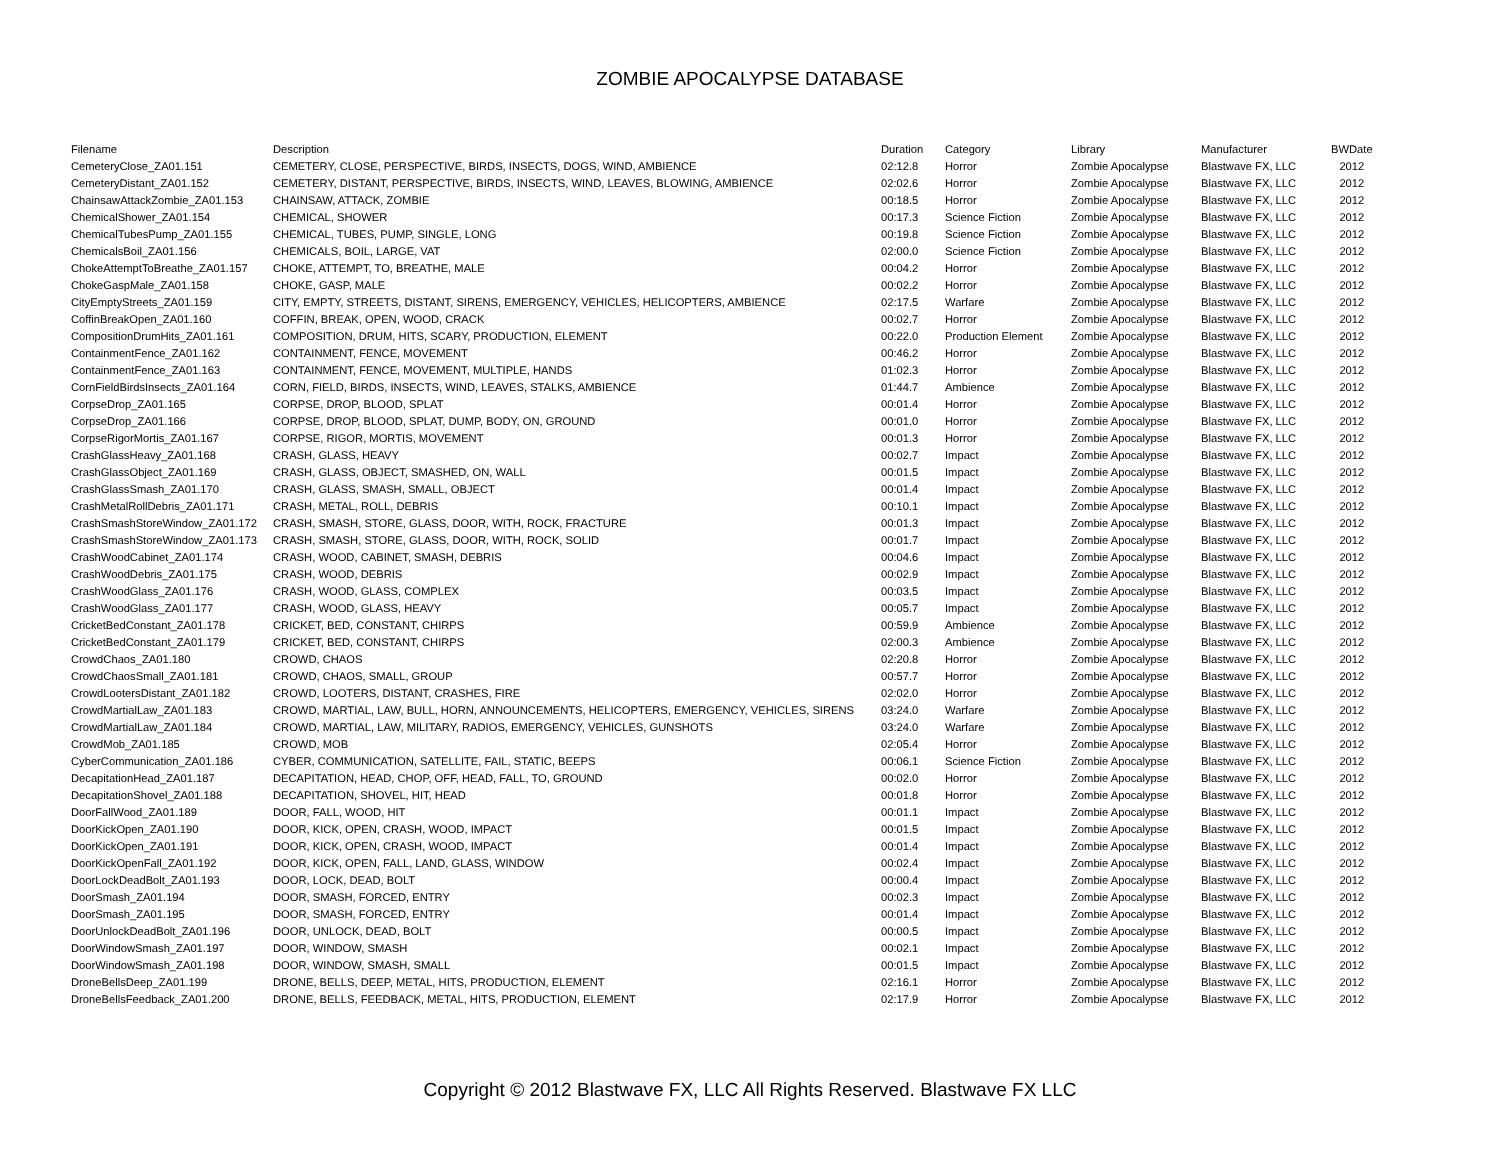ZOMBIE APOCALYPSE DATABASE
| Filename | Description | Duration | Category | Library | Manufacturer | BWDate |
| --- | --- | --- | --- | --- | --- | --- |
| CemeteryClose_ZA01.151 | CEMETERY, CLOSE, PERSPECTIVE, BIRDS, INSECTS, DOGS, WIND, AMBIENCE | 02:12.8 | Horror | Zombie Apocalypse | Blastwave FX, LLC | 2012 |
| CemeteryDistant_ZA01.152 | CEMETERY, DISTANT, PERSPECTIVE, BIRDS, INSECTS, WIND, LEAVES, BLOWING, AMBIENCE | 02:02.6 | Horror | Zombie Apocalypse | Blastwave FX, LLC | 2012 |
| ChainsawAttackZombie_ZA01.153 | CHAINSAW, ATTACK, ZOMBIE | 00:18.5 | Horror | Zombie Apocalypse | Blastwave FX, LLC | 2012 |
| ChemicalShower_ZA01.154 | CHEMICAL, SHOWER | 00:17.3 | Science Fiction | Zombie Apocalypse | Blastwave FX, LLC | 2012 |
| ChemicalTubesPump_ZA01.155 | CHEMICAL, TUBES, PUMP, SINGLE, LONG | 00:19.8 | Science Fiction | Zombie Apocalypse | Blastwave FX, LLC | 2012 |
| ChemicalsBoil_ZA01.156 | CHEMICALS, BOIL, LARGE, VAT | 02:00.0 | Science Fiction | Zombie Apocalypse | Blastwave FX, LLC | 2012 |
| ChokeAttemptToBreathe_ZA01.157 | CHOKE, ATTEMPT, TO, BREATHE, MALE | 00:04.2 | Horror | Zombie Apocalypse | Blastwave FX, LLC | 2012 |
| ChokeGaspMale_ZA01.158 | CHOKE, GASP, MALE | 00:02.2 | Horror | Zombie Apocalypse | Blastwave FX, LLC | 2012 |
| CityEmptyStreets_ZA01.159 | CITY, EMPTY, STREETS, DISTANT, SIRENS, EMERGENCY, VEHICLES, HELICOPTERS, AMBIENCE | 02:17.5 | Warfare | Zombie Apocalypse | Blastwave FX, LLC | 2012 |
| CoffinBreakOpen_ZA01.160 | COFFIN, BREAK, OPEN, WOOD, CRACK | 00:02.7 | Horror | Zombie Apocalypse | Blastwave FX, LLC | 2012 |
| CompositionDrumHits_ZA01.161 | COMPOSITION, DRUM, HITS, SCARY, PRODUCTION, ELEMENT | 00:22.0 | Production Element | Zombie Apocalypse | Blastwave FX, LLC | 2012 |
| ContainmentFence_ZA01.162 | CONTAINMENT, FENCE, MOVEMENT | 00:46.2 | Horror | Zombie Apocalypse | Blastwave FX, LLC | 2012 |
| ContainmentFence_ZA01.163 | CONTAINMENT, FENCE, MOVEMENT, MULTIPLE, HANDS | 01:02.3 | Horror | Zombie Apocalypse | Blastwave FX, LLC | 2012 |
| CornFieldBirdsInsects_ZA01.164 | CORN, FIELD, BIRDS, INSECTS, WIND, LEAVES, STALKS, AMBIENCE | 01:44.7 | Ambience | Zombie Apocalypse | Blastwave FX, LLC | 2012 |
| CorpseDrop_ZA01.165 | CORPSE, DROP, BLOOD, SPLAT | 00:01.4 | Horror | Zombie Apocalypse | Blastwave FX, LLC | 2012 |
| CorpseDrop_ZA01.166 | CORPSE, DROP, BLOOD, SPLAT, DUMP, BODY, ON, GROUND | 00:01.0 | Horror | Zombie Apocalypse | Blastwave FX, LLC | 2012 |
| CorpseRigorMortis_ZA01.167 | CORPSE, RIGOR, MORTIS, MOVEMENT | 00:01.3 | Horror | Zombie Apocalypse | Blastwave FX, LLC | 2012 |
| CrashGlassHeavy_ZA01.168 | CRASH, GLASS, HEAVY | 00:02.7 | Impact | Zombie Apocalypse | Blastwave FX, LLC | 2012 |
| CrashGlassObject_ZA01.169 | CRASH, GLASS, OBJECT, SMASHED, ON, WALL | 00:01.5 | Impact | Zombie Apocalypse | Blastwave FX, LLC | 2012 |
| CrashGlassSmash_ZA01.170 | CRASH, GLASS, SMASH, SMALL, OBJECT | 00:01.4 | Impact | Zombie Apocalypse | Blastwave FX, LLC | 2012 |
| CrashMetalRollDebris_ZA01.171 | CRASH, METAL, ROLL, DEBRIS | 00:10.1 | Impact | Zombie Apocalypse | Blastwave FX, LLC | 2012 |
| CrashSmashStoreWindow_ZA01.172 | CRASH, SMASH, STORE, GLASS, DOOR, WITH, ROCK, FRACTURE | 00:01.3 | Impact | Zombie Apocalypse | Blastwave FX, LLC | 2012 |
| CrashSmashStoreWindow_ZA01.173 | CRASH, SMASH, STORE, GLASS, DOOR, WITH, ROCK, SOLID | 00:01.7 | Impact | Zombie Apocalypse | Blastwave FX, LLC | 2012 |
| CrashWoodCabinet_ZA01.174 | CRASH, WOOD, CABINET, SMASH, DEBRIS | 00:04.6 | Impact | Zombie Apocalypse | Blastwave FX, LLC | 2012 |
| CrashWoodDebris_ZA01.175 | CRASH, WOOD, DEBRIS | 00:02.9 | Impact | Zombie Apocalypse | Blastwave FX, LLC | 2012 |
| CrashWoodGlass_ZA01.176 | CRASH, WOOD, GLASS, COMPLEX | 00:03.5 | Impact | Zombie Apocalypse | Blastwave FX, LLC | 2012 |
| CrashWoodGlass_ZA01.177 | CRASH, WOOD, GLASS, HEAVY | 00:05.7 | Impact | Zombie Apocalypse | Blastwave FX, LLC | 2012 |
| CricketBedConstant_ZA01.178 | CRICKET, BED, CONSTANT, CHIRPS | 00:59.9 | Ambience | Zombie Apocalypse | Blastwave FX, LLC | 2012 |
| CricketBedConstant_ZA01.179 | CRICKET, BED, CONSTANT, CHIRPS | 02:00.3 | Ambience | Zombie Apocalypse | Blastwave FX, LLC | 2012 |
| CrowdChaos_ZA01.180 | CROWD, CHAOS | 02:20.8 | Horror | Zombie Apocalypse | Blastwave FX, LLC | 2012 |
| CrowdChaosSmall_ZA01.181 | CROWD, CHAOS, SMALL, GROUP | 00:57.7 | Horror | Zombie Apocalypse | Blastwave FX, LLC | 2012 |
| CrowdLootersDistant_ZA01.182 | CROWD, LOOTERS, DISTANT, CRASHES, FIRE | 02:02.0 | Horror | Zombie Apocalypse | Blastwave FX, LLC | 2012 |
| CrowdMartialLaw_ZA01.183 | CROWD, MARTIAL, LAW, BULL, HORN, ANNOUNCEMENTS, HELICOPTERS, EMERGENCY, VEHICLES, SIRENS | 03:24.0 | Warfare | Zombie Apocalypse | Blastwave FX, LLC | 2012 |
| CrowdMartialLaw_ZA01.184 | CROWD, MARTIAL, LAW, MILITARY, RADIOS, EMERGENCY, VEHICLES, GUNSHOTS | 03:24.0 | Warfare | Zombie Apocalypse | Blastwave FX, LLC | 2012 |
| CrowdMob_ZA01.185 | CROWD, MOB | 02:05.4 | Horror | Zombie Apocalypse | Blastwave FX, LLC | 2012 |
| CyberCommunication_ZA01.186 | CYBER, COMMUNICATION, SATELLITE, FAIL, STATIC, BEEPS | 00:06.1 | Science Fiction | Zombie Apocalypse | Blastwave FX, LLC | 2012 |
| DecapitationHead_ZA01.187 | DECAPITATION, HEAD, CHOP, OFF, HEAD, FALL, TO, GROUND | 00:02.0 | Horror | Zombie Apocalypse | Blastwave FX, LLC | 2012 |
| DecapitationShovel_ZA01.188 | DECAPITATION, SHOVEL, HIT, HEAD | 00:01.8 | Horror | Zombie Apocalypse | Blastwave FX, LLC | 2012 |
| DoorFallWood_ZA01.189 | DOOR, FALL, WOOD, HIT | 00:01.1 | Impact | Zombie Apocalypse | Blastwave FX, LLC | 2012 |
| DoorKickOpen_ZA01.190 | DOOR, KICK, OPEN, CRASH, WOOD, IMPACT | 00:01.5 | Impact | Zombie Apocalypse | Blastwave FX, LLC | 2012 |
| DoorKickOpen_ZA01.191 | DOOR, KICK, OPEN, CRASH, WOOD, IMPACT | 00:01.4 | Impact | Zombie Apocalypse | Blastwave FX, LLC | 2012 |
| DoorKickOpenFall_ZA01.192 | DOOR, KICK, OPEN, FALL, LAND, GLASS, WINDOW | 00:02.4 | Impact | Zombie Apocalypse | Blastwave FX, LLC | 2012 |
| DoorLockDeadBolt_ZA01.193 | DOOR, LOCK, DEAD, BOLT | 00:00.4 | Impact | Zombie Apocalypse | Blastwave FX, LLC | 2012 |
| DoorSmash_ZA01.194 | DOOR, SMASH, FORCED, ENTRY | 00:02.3 | Impact | Zombie Apocalypse | Blastwave FX, LLC | 2012 |
| DoorSmash_ZA01.195 | DOOR, SMASH, FORCED, ENTRY | 00:01.4 | Impact | Zombie Apocalypse | Blastwave FX, LLC | 2012 |
| DoorUnlockDeadBolt_ZA01.196 | DOOR, UNLOCK, DEAD, BOLT | 00:00.5 | Impact | Zombie Apocalypse | Blastwave FX, LLC | 2012 |
| DoorWindowSmash_ZA01.197 | DOOR, WINDOW, SMASH | 00:02.1 | Impact | Zombie Apocalypse | Blastwave FX, LLC | 2012 |
| DoorWindowSmash_ZA01.198 | DOOR, WINDOW, SMASH, SMALL | 00:01.5 | Impact | Zombie Apocalypse | Blastwave FX, LLC | 2012 |
| DroneBellsDeep_ZA01.199 | DRONE, BELLS, DEEP, METAL, HITS, PRODUCTION, ELEMENT | 02:16.1 | Horror | Zombie Apocalypse | Blastwave FX, LLC | 2012 |
| DroneBellsFeedback_ZA01.200 | DRONE, BELLS, FEEDBACK, METAL, HITS, PRODUCTION, ELEMENT | 02:17.9 | Horror | Zombie Apocalypse | Blastwave FX, LLC | 2012 |
Copyright © 2012 Blastwave FX, LLC All Rights Reserved. Blastwave FX LLC